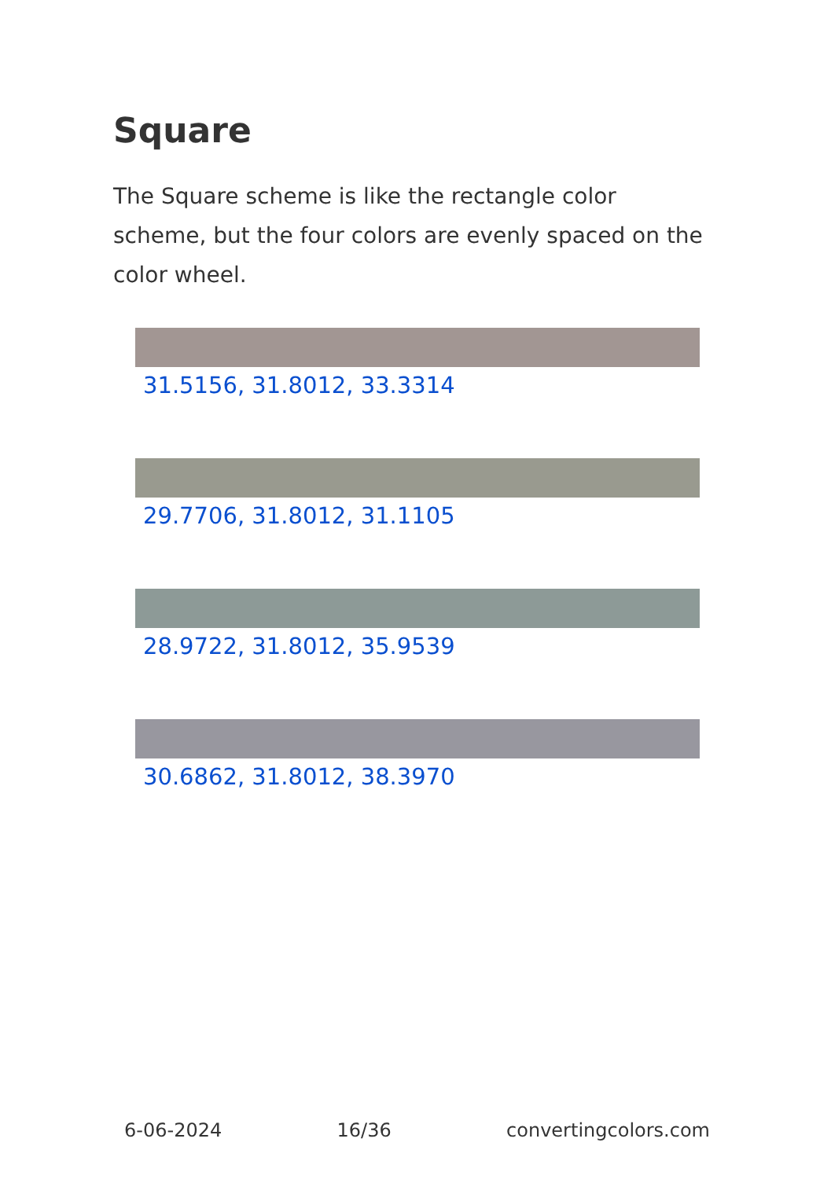Square
The Square scheme is like the rectangle color scheme, but the four colors are evenly spaced on the color wheel.
31.5156, 31.8012, 33.3314
29.7706, 31.8012, 31.1105
28.9722, 31.8012, 35.9539
30.6862, 31.8012, 38.3970
6-06-2024 16/36 convertingcolors.com